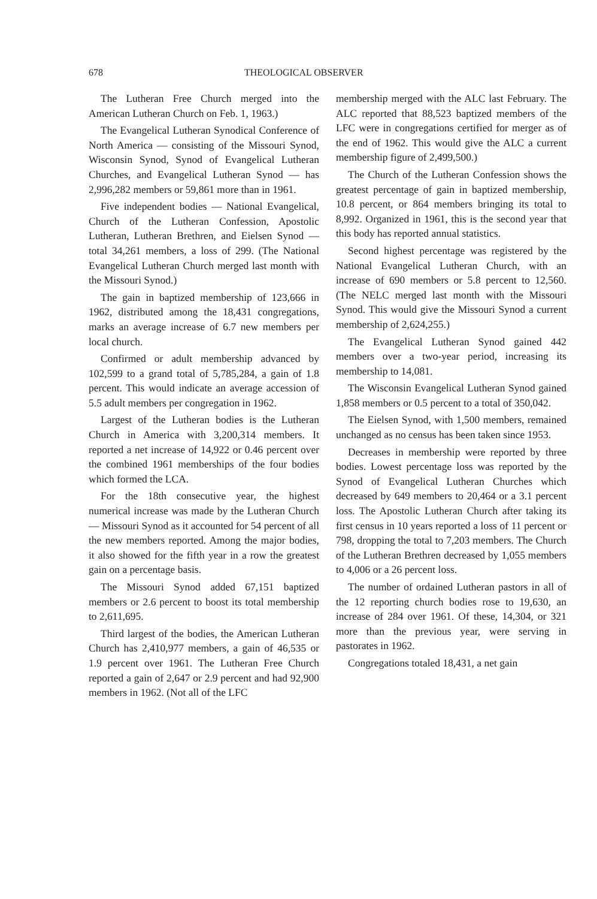678 THEOLOGICAL OBSERVER
The Lutheran Free Church merged into the American Lutheran Church on Feb. 1, 1963.)
The Evangelical Lutheran Synodical Conference of North America — consisting of the Missouri Synod, Wisconsin Synod, Synod of Evangelical Lutheran Churches, and Evangelical Lutheran Synod — has 2,996,282 members or 59,861 more than in 1961.
Five independent bodies — National Evangelical, Church of the Lutheran Confession, Apostolic Lutheran, Lutheran Brethren, and Eielsen Synod — total 34,261 members, a loss of 299. (The National Evangelical Lutheran Church merged last month with the Missouri Synod.)
The gain in baptized membership of 123,666 in 1962, distributed among the 18,431 congregations, marks an average increase of 6.7 new members per local church.
Confirmed or adult membership advanced by 102,599 to a grand total of 5,785,284, a gain of 1.8 percent. This would indicate an average accession of 5.5 adult members per congregation in 1962.
Largest of the Lutheran bodies is the Lutheran Church in America with 3,200,314 members. It reported a net increase of 14,922 or 0.46 percent over the combined 1961 memberships of the four bodies which formed the LCA.
For the 18th consecutive year, the highest numerical increase was made by the Lutheran Church — Missouri Synod as it accounted for 54 percent of all the new members reported. Among the major bodies, it also showed for the fifth year in a row the greatest gain on a percentage basis.
The Missouri Synod added 67,151 baptized members or 2.6 percent to boost its total membership to 2,611,695.
Third largest of the bodies, the American Lutheran Church has 2,410,977 members, a gain of 46,535 or 1.9 percent over 1961. The Lutheran Free Church reported a gain of 2,647 or 2.9 percent and had 92,900 members in 1962. (Not all of the LFC
membership merged with the ALC last February. The ALC reported that 88,523 baptized members of the LFC were in congregations certified for merger as of the end of 1962. This would give the ALC a current membership figure of 2,499,500.)
The Church of the Lutheran Confession shows the greatest percentage of gain in baptized membership, 10.8 percent, or 864 members bringing its total to 8,992. Organized in 1961, this is the second year that this body has reported annual statistics.
Second highest percentage was registered by the National Evangelical Lutheran Church, with an increase of 690 members or 5.8 percent to 12,560. (The NELC merged last month with the Missouri Synod. This would give the Missouri Synod a current membership of 2,624,255.)
The Evangelical Lutheran Synod gained 442 members over a two-year period, increasing its membership to 14,081.
The Wisconsin Evangelical Lutheran Synod gained 1,858 members or 0.5 percent to a total of 350,042.
The Eielsen Synod, with 1,500 members, remained unchanged as no census has been taken since 1953.
Decreases in membership were reported by three bodies. Lowest percentage loss was reported by the Synod of Evangelical Lutheran Churches which decreased by 649 members to 20,464 or a 3.1 percent loss. The Apostolic Lutheran Church after taking its first census in 10 years reported a loss of 11 percent or 798, dropping the total to 7,203 members. The Church of the Lutheran Brethren decreased by 1,055 members to 4,006 or a 26 percent loss.
The number of ordained Lutheran pastors in all of the 12 reporting church bodies rose to 19,630, an increase of 284 over 1961. Of these, 14,304, or 321 more than the previous year, were serving in pastorates in 1962.
Congregations totaled 18,431, a net gain